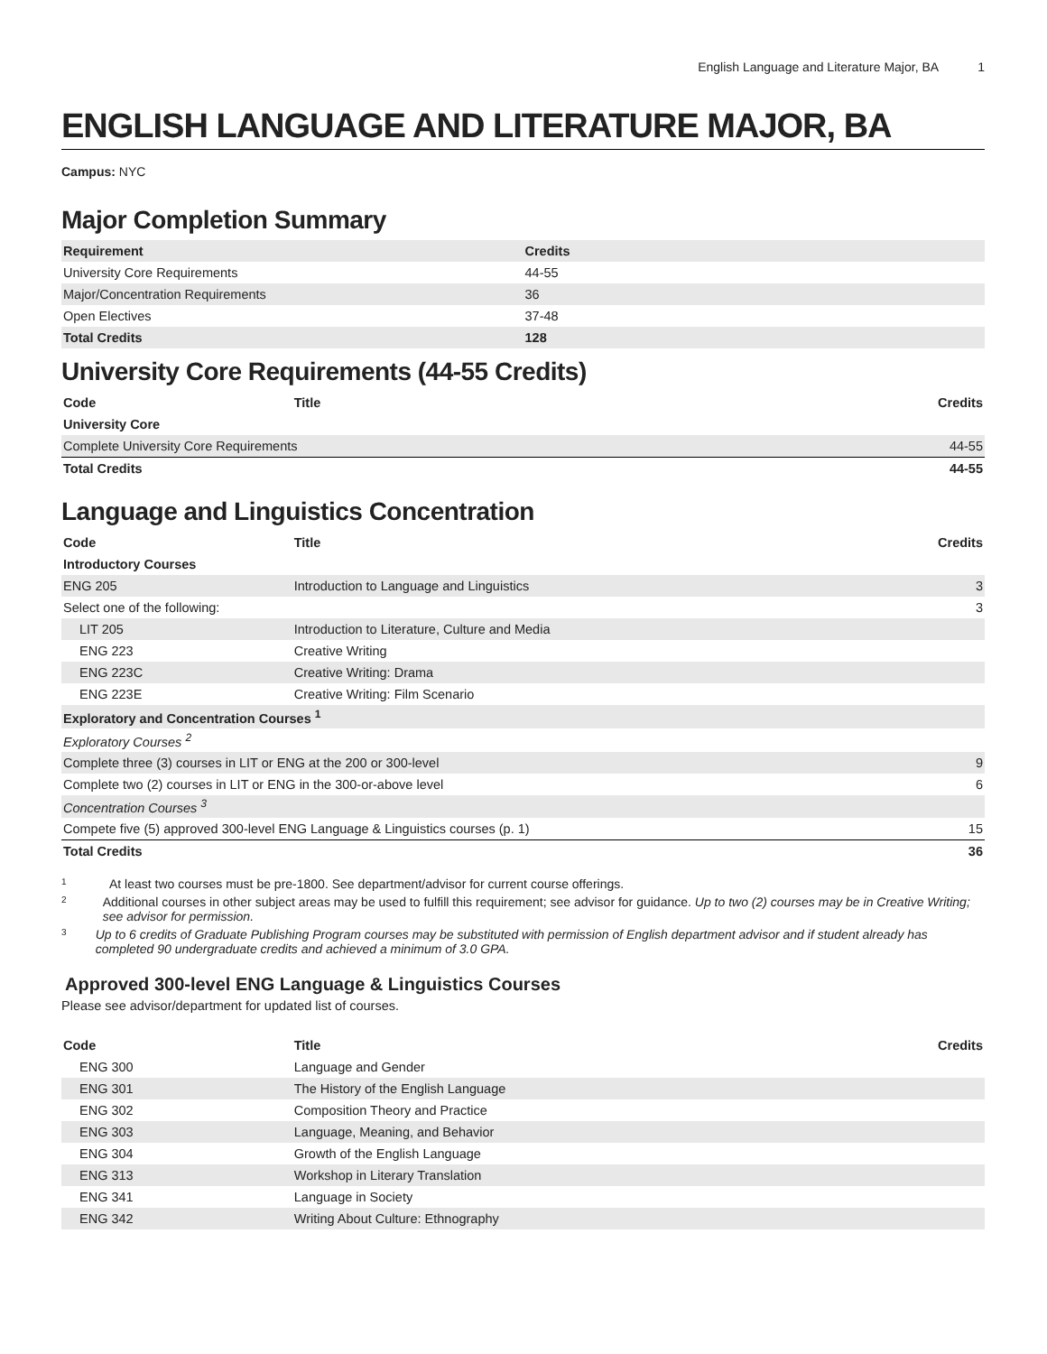English Language and Literature Major, BA 1
ENGLISH LANGUAGE AND LITERATURE MAJOR, BA
Campus: NYC
Major Completion Summary
| Requirement | Credits |
| --- | --- |
| University Core Requirements | 44-55 |
| Major/Concentration Requirements | 36 |
| Open Electives | 37-48 |
| Total Credits | 128 |
University Core Requirements (44-55 Credits)
| Code | Title | Credits |
| --- | --- | --- |
| University Core | | |
| Complete University Core Requirements | | 44-55 |
| Total Credits | | 44-55 |
Language and Linguistics Concentration
| Code | Title | Credits |
| --- | --- | --- |
| Introductory Courses | | |
| ENG 205 | Introduction to Language and Linguistics | 3 |
| Select one of the following: | | 3 |
| LIT 205 | Introduction to Literature, Culture and Media | |
| ENG 223 | Creative Writing | |
| ENG 223C | Creative Writing: Drama | |
| ENG 223E | Creative Writing: Film Scenario | |
| Exploratory and Concentration Courses <sup>1</sup> | | |
| Exploratory Courses <sup>2</sup> | | |
| Complete three (3) courses in LIT or ENG at the 200 or 300-level | | 9 |
| Complete two (2) courses in LIT or ENG in the 300-or-above level | | 6 |
| Concentration Courses <sup>3</sup> | | |
| Compete five (5) approved 300-level ENG Language & Linguistics courses (p. 1) | | 15 |
| Total Credits | | 36 |
<sup>1</sup>
At least two courses must be pre-1800. See department/advisor for current course offerings.
<sup>2</sup>
Additional courses in other subject areas may be used to fulfill this requirement; see advisor for guidance. Up to two (2) courses may be in Creative Writing; see advisor for permission.
<sup>3</sup>
Up to 6 credits of Graduate Publishing Program courses may be substituted with permission of English department advisor and if student already has completed 90 undergraduate credits and achieved a minimum of 3.0 GPA.
Approved 300-level ENG Language & Linguistics Courses
Please see advisor/department for updated list of courses.
| Code | Title | Credits |
| --- | --- | --- |
| ENG 300 | Language and Gender | |
| ENG 301 | The History of the English Language | |
| ENG 302 | Composition Theory and Practice | |
| ENG 303 | Language, Meaning, and Behavior | |
| ENG 304 | Growth of the English Language | |
| ENG 313 | Workshop in Literary Translation | |
| ENG 341 | Language in Society | |
| ENG 342 | Writing About Culture: Ethnography | |